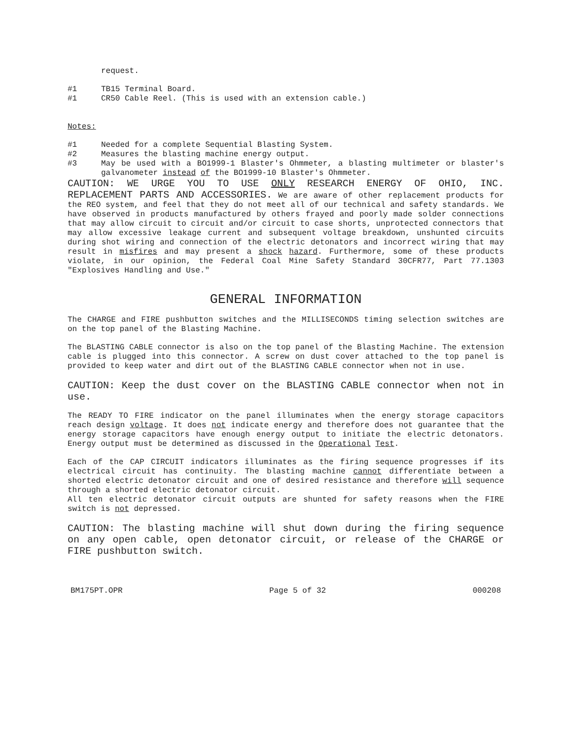request.
#1 TB15 Terminal Board.
#1 CR50 Cable Reel. (This is used with an extension cable.)
Notes:
#1 Needed for a complete Sequential Blasting System.
#2 Measures the blasting machine energy output.
#3 May be used with a BO1999-1 Blaster's Ohmmeter, a blasting multimeter or blaster's galvanometer instead of the BO1999-10 Blaster's Ohmmeter.
CAUTION: WE URGE YOU TO USE ONLY RESEARCH ENERGY OF OHIO, INC. REPLACEMENT PARTS AND ACCESSORIES. We are aware of other replacement products for the REO system, and feel that they do not meet all of our technical and safety standards. We have observed in products manufactured by others frayed and poorly made solder connections that may allow circuit to circuit and/or circuit to case shorts, unprotected connectors that may allow excessive leakage current and subsequent voltage breakdown, unshunted circuits during shot wiring and connection of the electric detonators and incorrect wiring that may result in misfires and may present a shock hazard. Furthermore, some of these products violate, in our opinion, the Federal Coal Mine Safety Standard 30CFR77, Part 77.1303 "Explosives Handling and Use."
GENERAL INFORMATION
The CHARGE and FIRE pushbutton switches and the MILLISECONDS timing selection switches are on the top panel of the Blasting Machine.
The BLASTING CABLE connector is also on the top panel of the Blasting Machine. The extension cable is plugged into this connector. A screw on dust cover attached to the top panel is provided to keep water and dirt out of the BLASTING CABLE connector when not in use.
CAUTION: Keep the dust cover on the BLASTING CABLE connector when not in use.
The READY TO FIRE indicator on the panel illuminates when the energy storage capacitors reach design voltage. It does not indicate energy and therefore does not guarantee that the energy storage capacitors have enough energy output to initiate the electric detonators. Energy output must be determined as discussed in the Operational Test.
Each of the CAP CIRCUIT indicators illuminates as the firing sequence progresses if its electrical circuit has continuity. The blasting machine cannot differentiate between a shorted electric detonator circuit and one of desired resistance and therefore will sequence through a shorted electric detonator circuit.
All ten electric detonator circuit outputs are shunted for safety reasons when the FIRE switch is not depressed.
CAUTION: The blasting machine will shut down during the firing sequence on any open cable, open detonator circuit, or release of the CHARGE or FIRE pushbutton switch.
BM175PT.OPR Page 5 of 32 000208